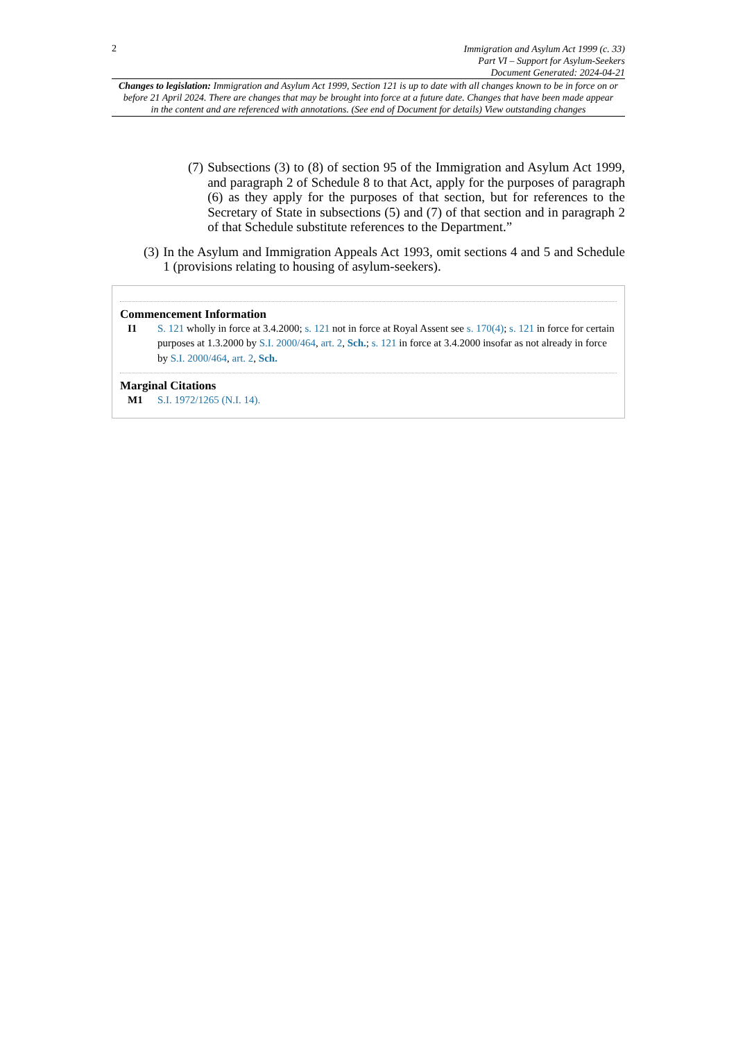2
Immigration and Asylum Act 1999 (c. 33)
Part VI – Support for Asylum-Seekers
Document Generated: 2024-04-21
Changes to legislation: Immigration and Asylum Act 1999, Section 121 is up to date with all changes known to be in force on or before 21 April 2024. There are changes that may be brought into force at a future date. Changes that have been made appear in the content and are referenced with annotations. (See end of Document for details) View outstanding changes
(7) Subsections (3) to (8) of section 95 of the Immigration and Asylum Act 1999, and paragraph 2 of Schedule 8 to that Act, apply for the purposes of paragraph (6) as they apply for the purposes of that section, but for references to the Secretary of State in subsections (5) and (7) of that section and in paragraph 2 of that Schedule substitute references to the Department.”
(3) In the Asylum and Immigration Appeals Act 1993, omit sections 4 and 5 and Schedule 1 (provisions relating to housing of asylum-seekers).
Commencement Information
I1 S. 121 wholly in force at 3.4.2000; s. 121 not in force at Royal Assent see s. 170(4); s. 121 in force for certain purposes at 1.3.2000 by S.I. 2000/464, art. 2, Sch.; s. 121 in force at 3.4.2000 insofar as not already in force by S.I. 2000/464, art. 2, Sch.
Marginal Citations
M1 S.I. 1972/1265 (N.I. 14).